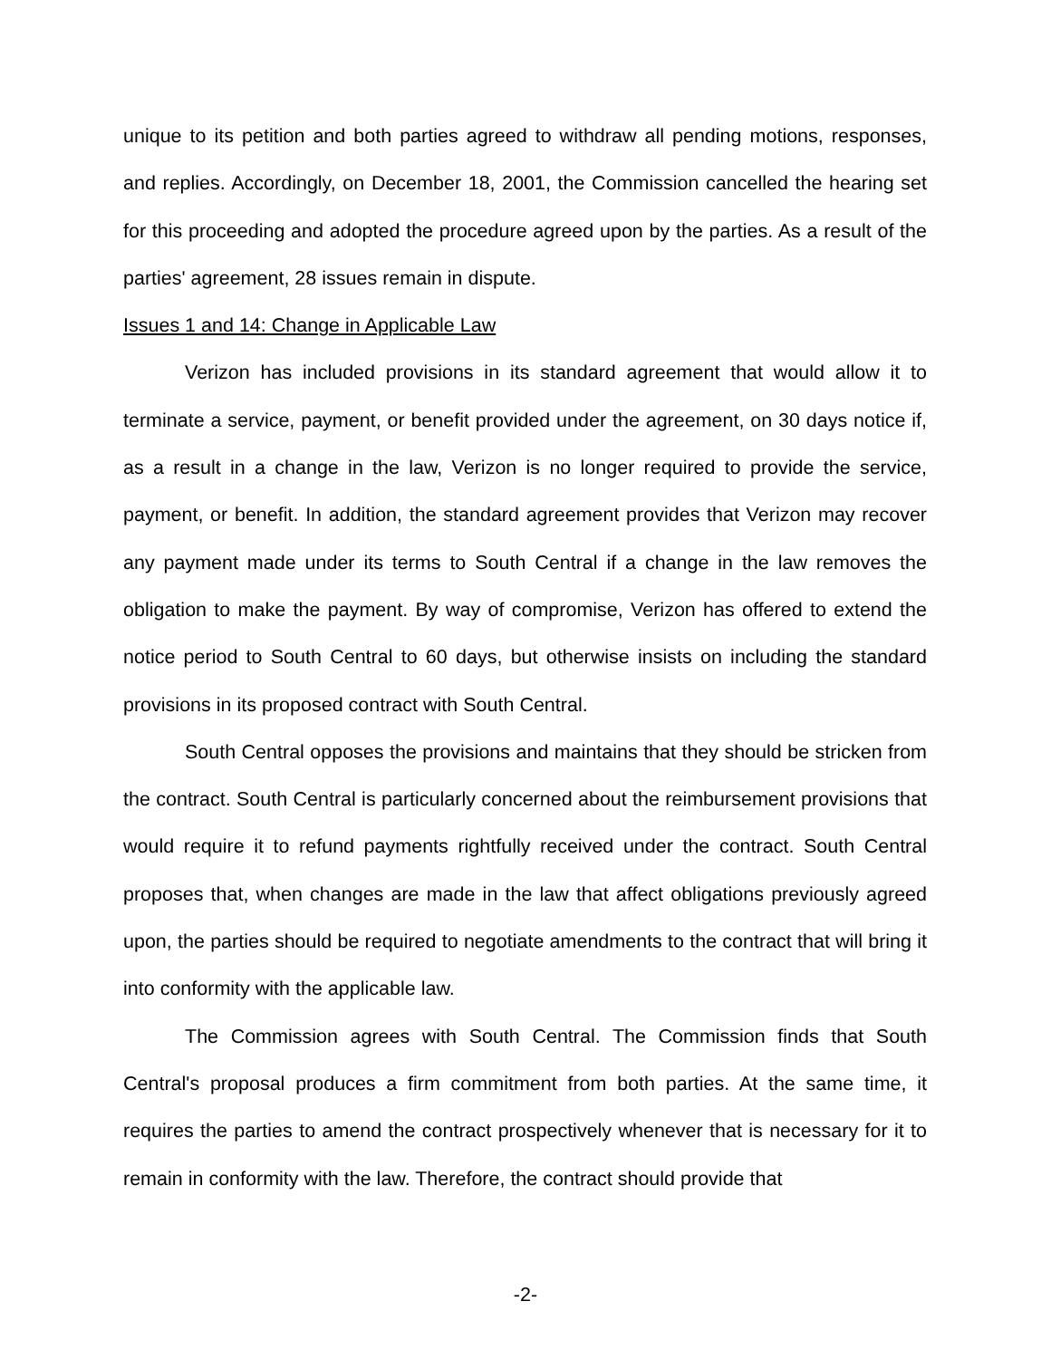unique to its petition and both parties agreed to withdraw all pending motions, responses, and replies. Accordingly, on December 18, 2001, the Commission cancelled the hearing set for this proceeding and adopted the procedure agreed upon by the parties. As a result of the parties' agreement, 28 issues remain in dispute.
Issues 1 and 14: Change in Applicable Law
Verizon has included provisions in its standard agreement that would allow it to terminate a service, payment, or benefit provided under the agreement, on 30 days notice if, as a result in a change in the law, Verizon is no longer required to provide the service, payment, or benefit. In addition, the standard agreement provides that Verizon may recover any payment made under its terms to South Central if a change in the law removes the obligation to make the payment. By way of compromise, Verizon has offered to extend the notice period to South Central to 60 days, but otherwise insists on including the standard provisions in its proposed contract with South Central.
South Central opposes the provisions and maintains that they should be stricken from the contract. South Central is particularly concerned about the reimbursement provisions that would require it to refund payments rightfully received under the contract. South Central proposes that, when changes are made in the law that affect obligations previously agreed upon, the parties should be required to negotiate amendments to the contract that will bring it into conformity with the applicable law.
The Commission agrees with South Central. The Commission finds that South Central's proposal produces a firm commitment from both parties. At the same time, it requires the parties to amend the contract prospectively whenever that is necessary for it to remain in conformity with the law. Therefore, the contract should provide that
-2-